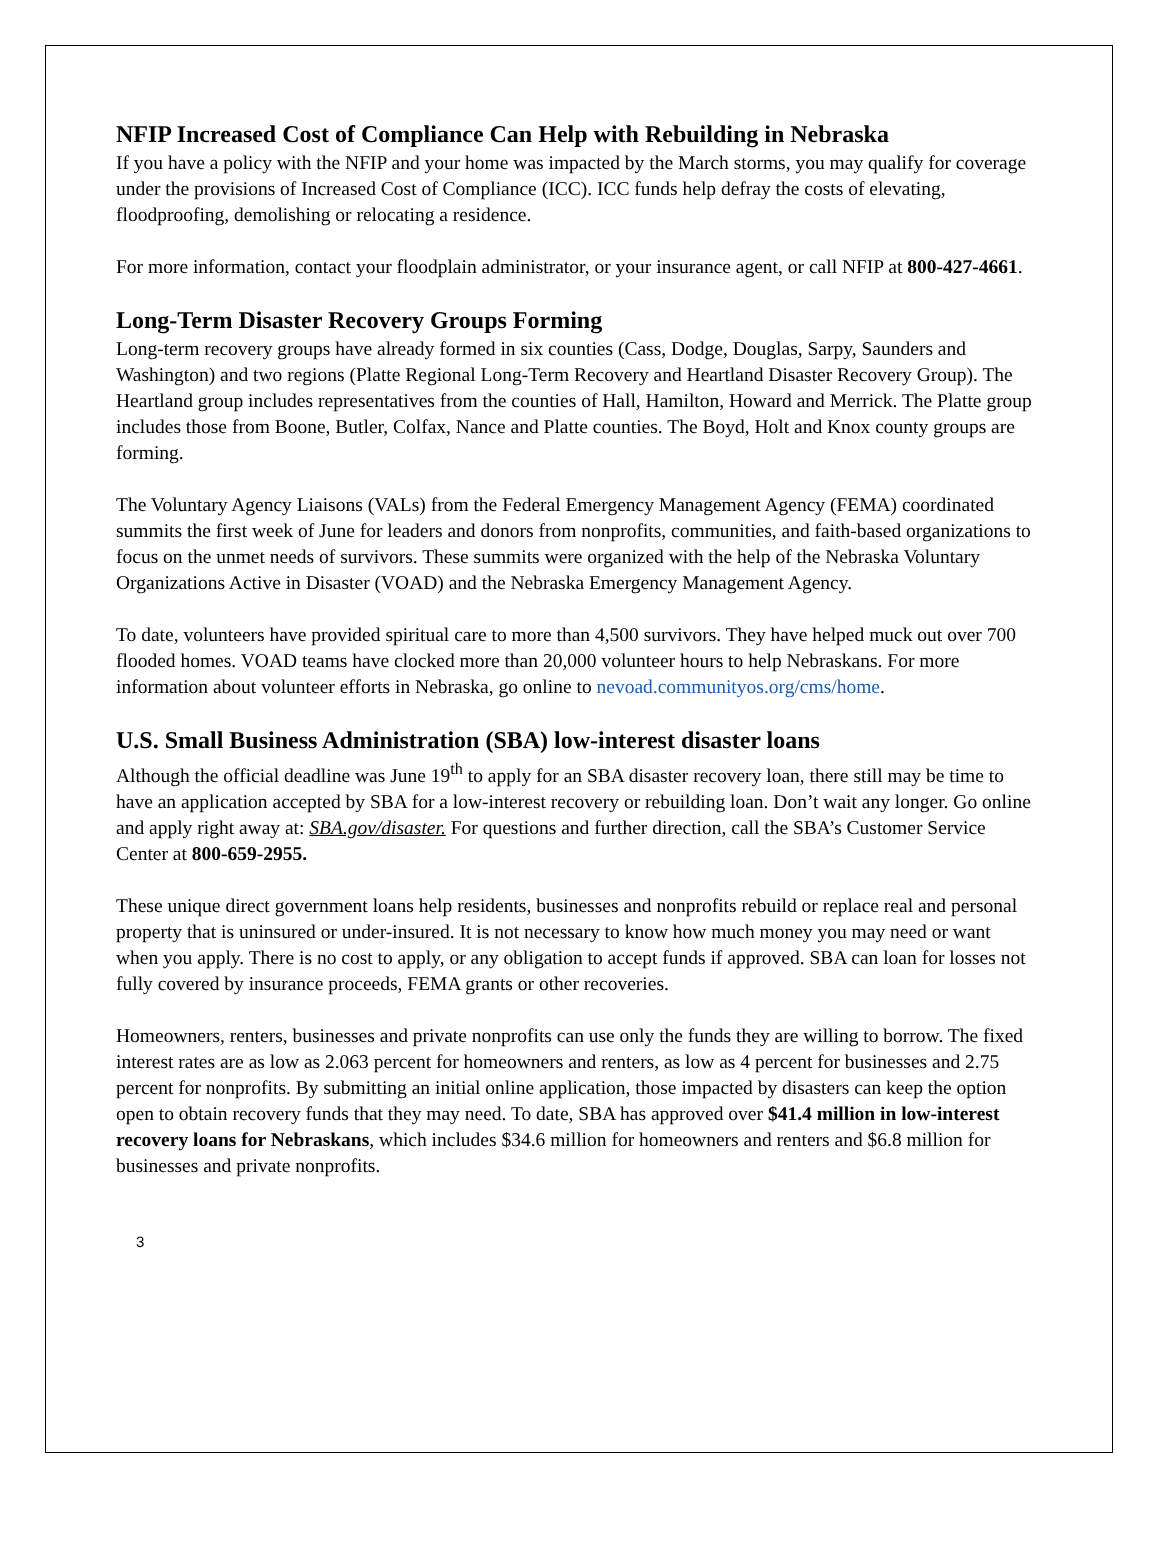NFIP Increased Cost of Compliance Can Help with Rebuilding in Nebraska
If you have a policy with the NFIP and your home was impacted by the March storms, you may qualify for coverage under the provisions of Increased Cost of Compliance (ICC). ICC funds help defray the costs of elevating, floodproofing, demolishing or relocating a residence.
For more information, contact your floodplain administrator, or your insurance agent, or call NFIP at 800-427-4661.
Long-Term Disaster Recovery Groups Forming
Long-term recovery groups have already formed in six counties (Cass, Dodge, Douglas, Sarpy, Saunders and Washington) and two regions (Platte Regional Long-Term Recovery and Heartland Disaster Recovery Group). The Heartland group includes representatives from the counties of Hall, Hamilton, Howard and Merrick. The Platte group includes those from Boone, Butler, Colfax, Nance and Platte counties. The Boyd, Holt and Knox county groups are forming.
The Voluntary Agency Liaisons (VALs) from the Federal Emergency Management Agency (FEMA) coordinated summits the first week of June for leaders and donors from nonprofits, communities, and faith-based organizations to focus on the unmet needs of survivors. These summits were organized with the help of the Nebraska Voluntary Organizations Active in Disaster (VOAD) and the Nebraska Emergency Management Agency.
To date, volunteers have provided spiritual care to more than 4,500 survivors. They have helped muck out over 700 flooded homes. VOAD teams have clocked more than 20,000 volunteer hours to help Nebraskans. For more information about volunteer efforts in Nebraska, go online to nevoad.communityos.org/cms/home.
U.S. Small Business Administration (SBA) low-interest disaster loans
Although the official deadline was June 19<sup>th</sup> to apply for an SBA disaster recovery loan, there still may be time to have an application accepted by SBA for a low-interest recovery or rebuilding loan. Don’t wait any longer. Go online and apply right away at: SBA.gov/disaster. For questions and further direction, call the SBA’s Customer Service Center at 800-659-2955.
These unique direct government loans help residents, businesses and nonprofits rebuild or replace real and personal property that is uninsured or under-insured. It is not necessary to know how much money you may need or want when you apply. There is no cost to apply, or any obligation to accept funds if approved. SBA can loan for losses not fully covered by insurance proceeds, FEMA grants or other recoveries.
Homeowners, renters, businesses and private nonprofits can use only the funds they are willing to borrow. The fixed interest rates are as low as 2.063 percent for homeowners and renters, as low as 4 percent for businesses and 2.75 percent for nonprofits. By submitting an initial online application, those impacted by disasters can keep the option open to obtain recovery funds that they may need. To date, SBA has approved over $41.4 million in low-interest recovery loans for Nebraskans, which includes $34.6 million for homeowners and renters and $6.8 million for businesses and private nonprofits.
3